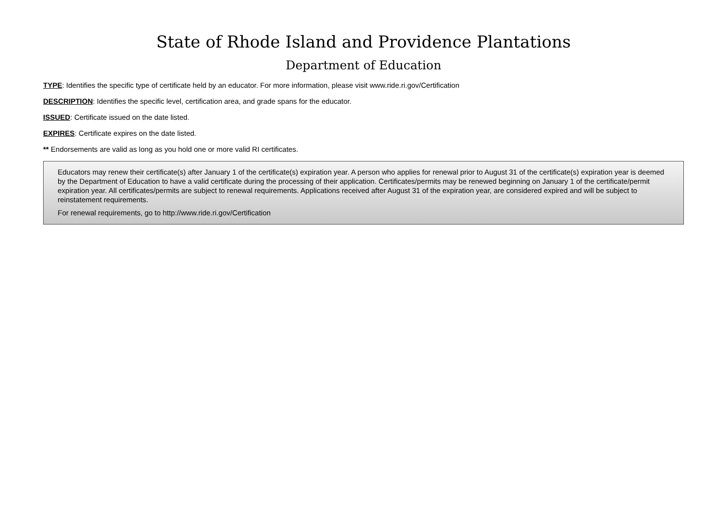State of Rhode Island and Providence Plantations
Department of Education
TYPE: Identifies the specific type of certificate held by an educator. For more information, please visit www.ride.ri.gov/Certification
DESCRIPTION: Identifies the specific level, certification area, and grade spans for the educator.
ISSUED: Certificate issued on the date listed.
EXPIRES: Certificate expires on the date listed.
** Endorsements are valid as long as you hold one or more valid RI certificates.
Educators may renew their certificate(s) after January 1 of the certificate(s) expiration year. A person who applies for renewal prior to August 31 of the certificate(s) expiration year is deemed by the Department of Education to have a valid certificate during the processing of their application. Certificates/permits may be renewed beginning on January 1 of the certificate/permit expiration year. All certificates/permits are subject to renewal requirements. Applications received after August 31 of the expiration year, are considered expired and will be subject to reinstatement requirements.
For renewal requirements, go to http://www.ride.ri.gov/Certification